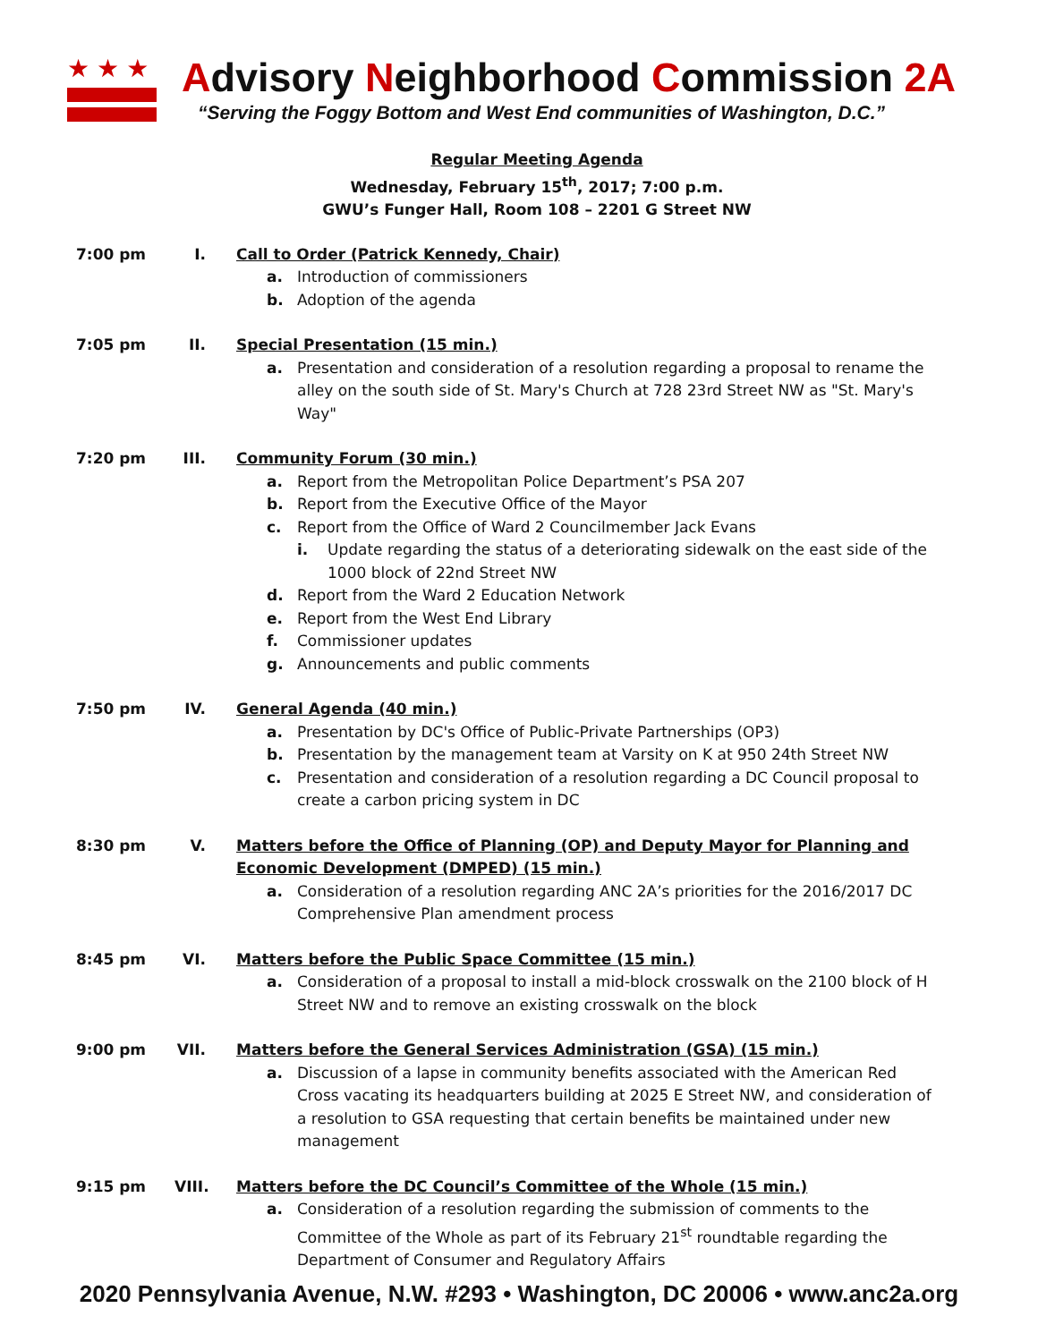★★★
Advisory Neighborhood Commission 2A
“Serving the Foggy Bottom and West End communities of Washington, D.C.”
Regular Meeting Agenda
Wednesday, February 15<sup>th</sup>, 2017; 7:00 p.m.
GWU’s Funger Hall, Room 108 – 2201 G Street NW
7:00 pm I. Call to Order (Patrick Kennedy, Chair)
a. Introduction of commissioners
b. Adoption of the agenda
7:05 pm II. Special Presentation (15 min.)
a. Presentation and consideration of a resolution regarding a proposal to rename the alley on the south side of St. Mary's Church at 728 23rd Street NW as "St. Mary's Way"
7:20 pm III.
Community Forum (30 min.)
a. Report from the Metropolitan Police Department’s PSA 207
b. Report from the Executive Office of the Mayor
c. Report from the Office of Ward 2 Councilmember Jack Evans
i. Update regarding the status of a deteriorating sidewalk on the east side of the 1000 block of 22nd Street NW
d. Report from the Ward 2 Education Network
e. Report from the West End Library
f. Commissioner updates
g. Announcements and public comments
7:50 pm IV. General Agenda (40 min.)
a. Presentation by DC's Office of Public-Private Partnerships (OP3)
b. Presentation by the management team at Varsity on K at 950 24th Street NW
c. Presentation and consideration of a resolution regarding a DC Council proposal to create a carbon pricing system in DC
8:30 pm V. Matters before the Office of Planning (OP) and Deputy Mayor for Planning and Economic Development (DMPED) (15 min.)
a. Consideration of a resolution regarding ANC 2A’s priorities for the 2016/2017 DC Comprehensive Plan amendment process
8:45 pm VI. Matters before the Public Space Committee (15 min.)
a. Consideration of a proposal to install a mid-block crosswalk on the 2100 block of H Street NW and to remove an existing crosswalk on the block
9:00 pm VII.
Matters before the General Services Administration (GSA) (15 min.)
a. Discussion of a lapse in community benefits associated with the American Red Cross vacating its headquarters building at 2025 E Street NW, and consideration of a resolution to GSA requesting that certain benefits be maintained under new management
9:15 pm VIII.
Matters before the DC Council’s Committee of the Whole (15 min.)
a. Consideration of a resolution regarding the submission of comments to the Committee of the Whole as part of its February 21<sup>st</sup> roundtable regarding the Department of Consumer and Regulatory Affairs
2020 Pennsylvania Avenue, N.W. #293 • Washington, DC 20006 • www.anc2a.org